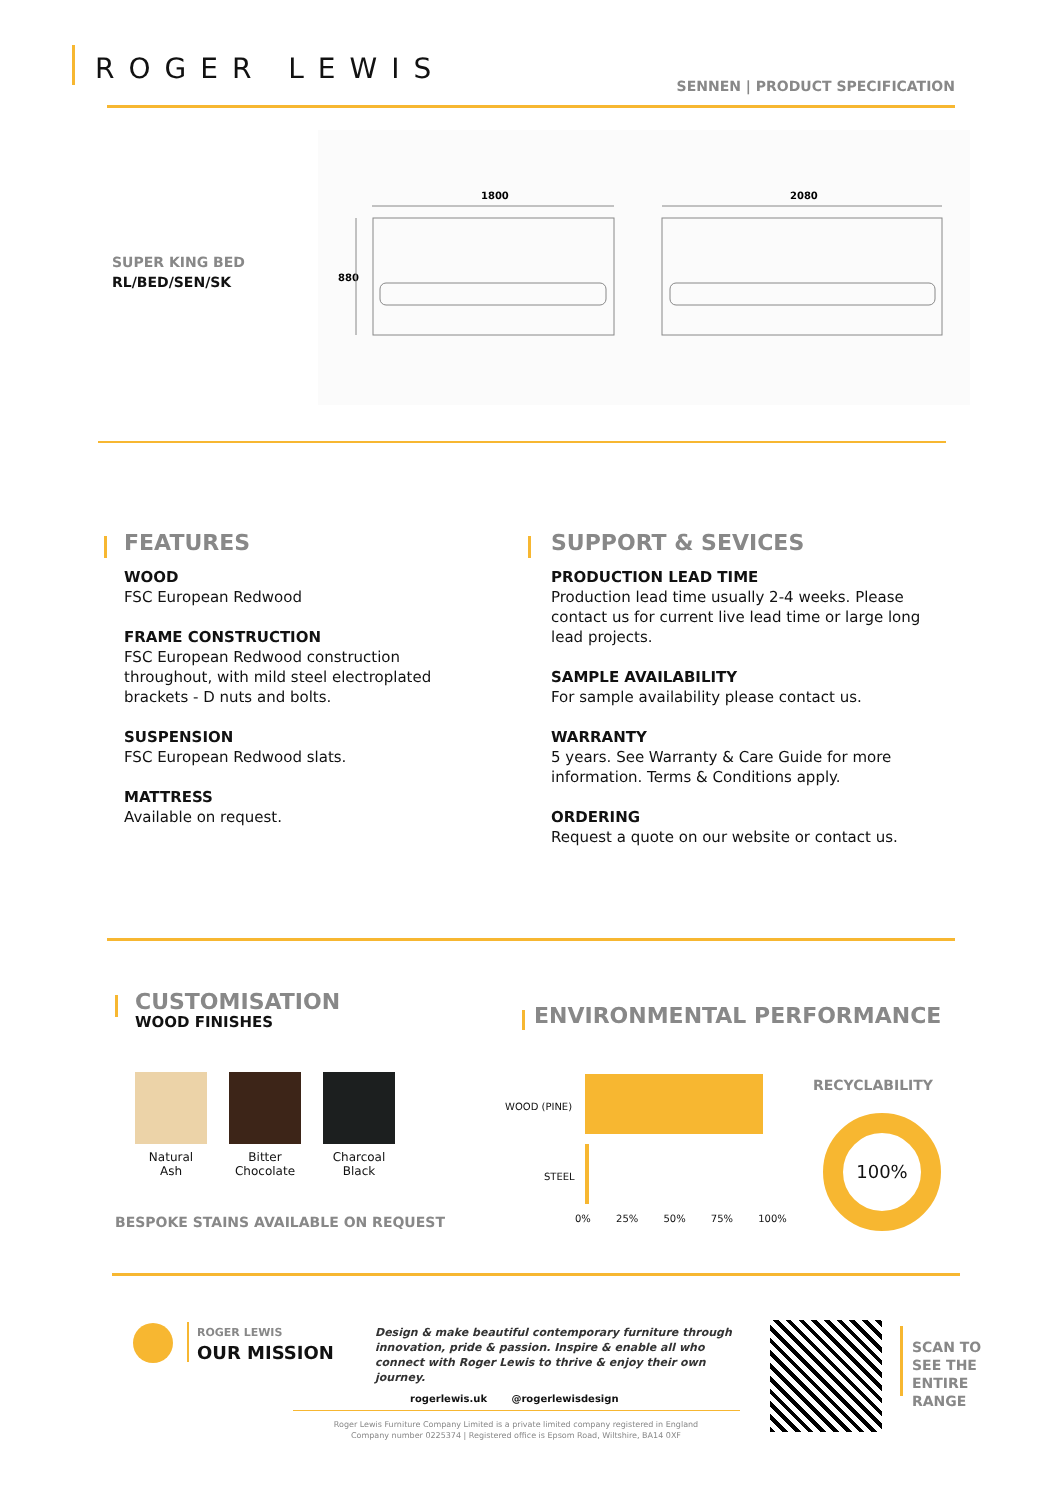ROGER LEWIS
SENNEN | PRODUCT SPECIFICATION
SUPER KING BED
RL/BED/SEN/SK
1800
2080
880
FEATURES
WOOD
FSC European Redwood
FRAME CONSTRUCTION
FSC European Redwood construction throughout, with mild steel electroplated brackets - D nuts and bolts.
SUSPENSION
FSC European Redwood slats.
MATTRESS
Available on request.
SUPPORT & SEVICES
PRODUCTION LEAD TIME
Production lead time usually 2-4 weeks. Please contact us for current live lead time or large long lead projects.
SAMPLE AVAILABILITY
For sample availability please contact us.
WARRANTY
5 years. See Warranty & Care Guide for more information. Terms & Conditions apply.
ORDERING
Request a quote on our website or contact us.
CUSTOMISATION
WOOD FINISHES
Natural
Ash
Bitter
Chocolate
Charcoal
Black
BESPOKE STAINS AVAILABLE ON REQUEST
ENVIRONMENTAL PERFORMANCE
WOOD (PINE)
STEEL
0% 25% 50% 75% 100%
RECYCLABILITY
100%
ROGER LEWIS
OUR MISSION
Design & make beautiful contemporary furniture through innovation, pride & passion. Inspire & enable all who connect with Roger Lewis to thrive & enjoy their own journey.
rogerlewis.uk @rogerlewisdesign
Roger Lewis Furniture Company Limited is a private limited company registered in England
Company number 0225374 | Registered office is Epsom Road, Wiltshire, BA14 0XF
SCAN TO
SEE THE
ENTIRE
RANGE